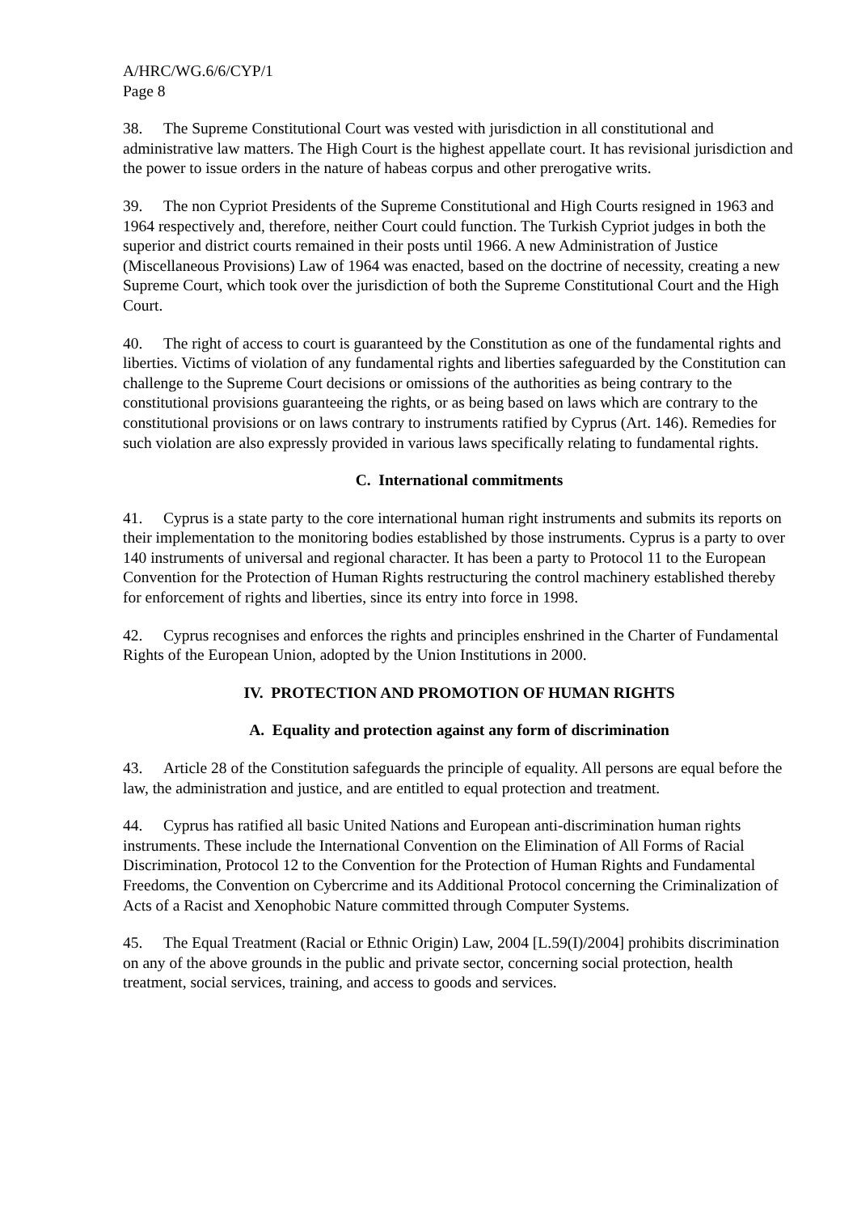A/HRC/WG.6/6/CYP/1
Page 8
38. The Supreme Constitutional Court was vested with jurisdiction in all constitutional and administrative law matters. The High Court is the highest appellate court. It has revisional jurisdiction and the power to issue orders in the nature of habeas corpus and other prerogative writs.
39. The non Cypriot Presidents of the Supreme Constitutional and High Courts resigned in 1963 and 1964 respectively and, therefore, neither Court could function. The Turkish Cypriot judges in both the superior and district courts remained in their posts until 1966. A new Administration of Justice (Miscellaneous Provisions) Law of 1964 was enacted, based on the doctrine of necessity, creating a new Supreme Court, which took over the jurisdiction of both the Supreme Constitutional Court and the High Court.
40. The right of access to court is guaranteed by the Constitution as one of the fundamental rights and liberties. Victims of violation of any fundamental rights and liberties safeguarded by the Constitution can challenge to the Supreme Court decisions or omissions of the authorities as being contrary to the constitutional provisions guaranteeing the rights, or as being based on laws which are contrary to the constitutional provisions or on laws contrary to instruments ratified by Cyprus (Art. 146). Remedies for such violation are also expressly provided in various laws specifically relating to fundamental rights.
C. International commitments
41. Cyprus is a state party to the core international human right instruments and submits its reports on their implementation to the monitoring bodies established by those instruments. Cyprus is a party to over 140 instruments of universal and regional character. It has been a party to Protocol 11 to the European Convention for the Protection of Human Rights restructuring the control machinery established thereby for enforcement of rights and liberties, since its entry into force in 1998.
42. Cyprus recognises and enforces the rights and principles enshrined in the Charter of Fundamental Rights of the European Union, adopted by the Union Institutions in 2000.
IV. PROTECTION AND PROMOTION OF HUMAN RIGHTS
A. Equality and protection against any form of discrimination
43. Article 28 of the Constitution safeguards the principle of equality. All persons are equal before the law, the administration and justice, and are entitled to equal protection and treatment.
44. Cyprus has ratified all basic United Nations and European anti-discrimination human rights instruments. These include the International Convention on the Elimination of All Forms of Racial Discrimination, Protocol 12 to the Convention for the Protection of Human Rights and Fundamental Freedoms, the Convention on Cybercrime and its Additional Protocol concerning the Criminalization of Acts of a Racist and Xenophobic Nature committed through Computer Systems.
45. The Equal Treatment (Racial or Ethnic Origin) Law, 2004 [L.59(I)/2004] prohibits discrimination on any of the above grounds in the public and private sector, concerning social protection, health treatment, social services, training, and access to goods and services.